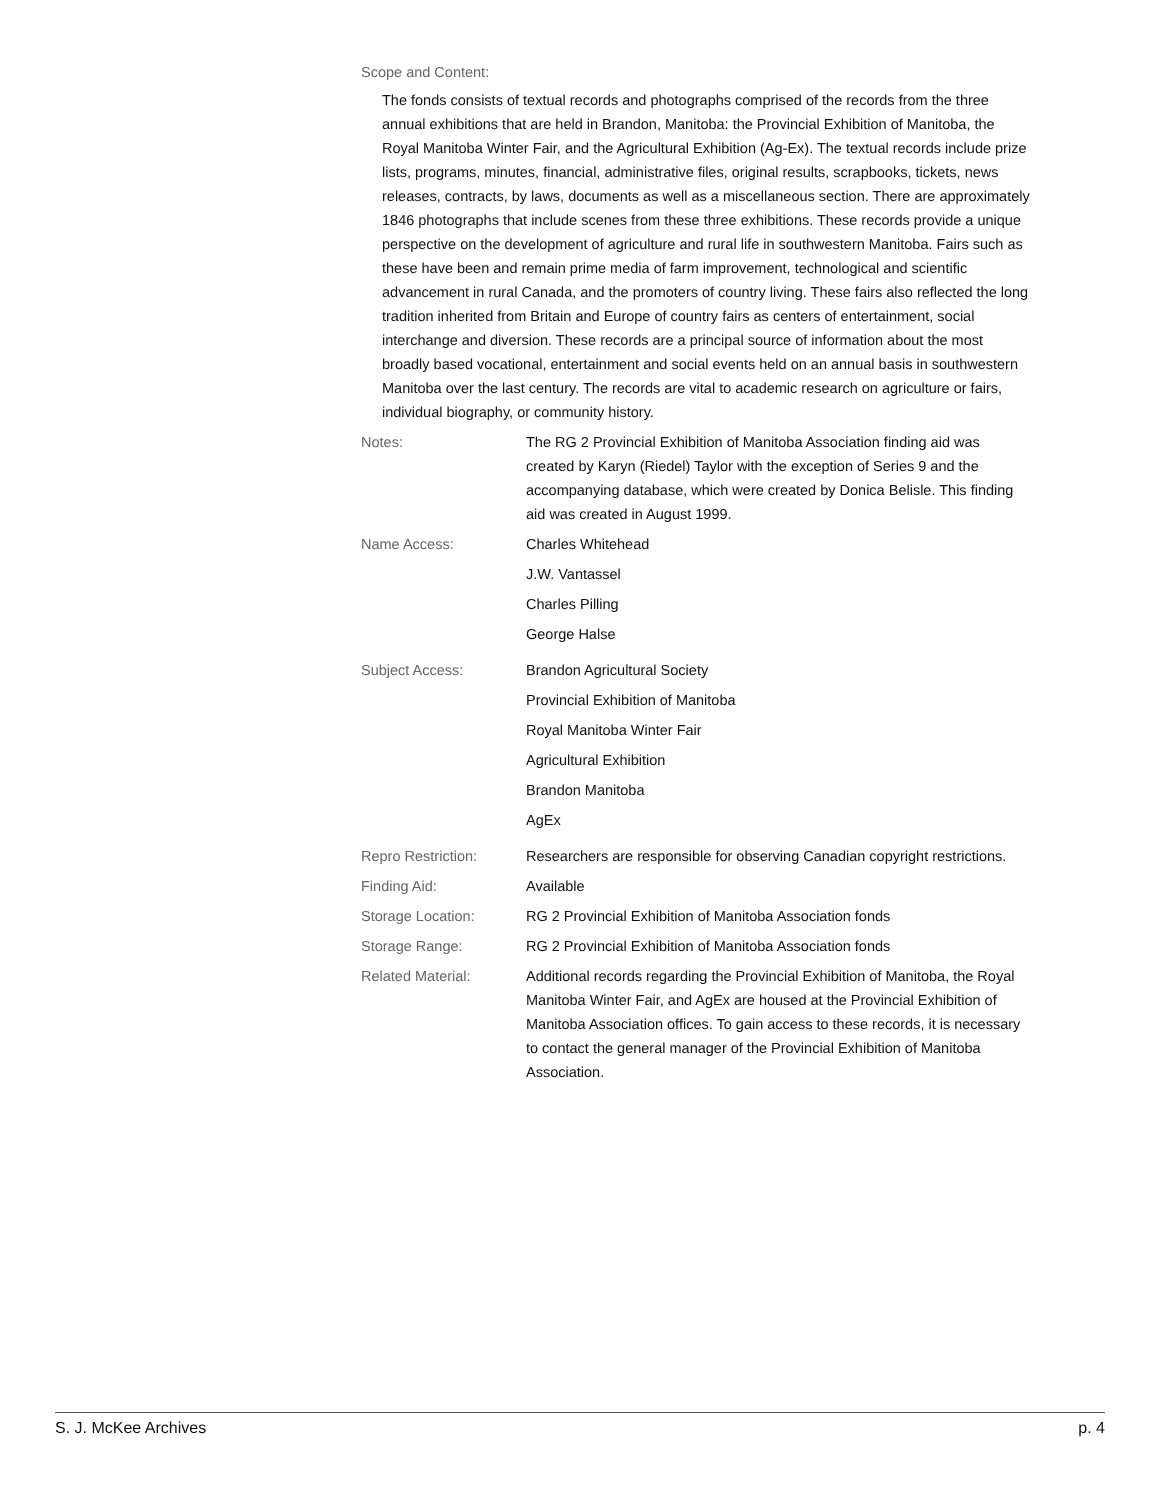Scope and Content:
The fonds consists of textual records and photographs comprised of the records from the three annual exhibitions that are held in Brandon, Manitoba: the Provincial Exhibition of Manitoba, the Royal Manitoba Winter Fair, and the Agricultural Exhibition (Ag-Ex). The textual records include prize lists, programs, minutes, financial, administrative files, original results, scrapbooks, tickets, news releases, contracts, by laws, documents as well as a miscellaneous section. There are approximately 1846 photographs that include scenes from these three exhibitions. These records provide a unique perspective on the development of agriculture and rural life in southwestern Manitoba. Fairs such as these have been and remain prime media of farm improvement, technological and scientific advancement in rural Canada, and the promoters of country living. These fairs also reflected the long tradition inherited from Britain and Europe of country fairs as centers of entertainment, social interchange and diversion. These records are a principal source of information about the most broadly based vocational, entertainment and social events held on an annual basis in southwestern Manitoba over the last century. The records are vital to academic research on agriculture or fairs, individual biography, or community history.
Notes: The RG 2 Provincial Exhibition of Manitoba Association finding aid was created by Karyn (Riedel) Taylor with the exception of Series 9 and the accompanying database, which were created by Donica Belisle. This finding aid was created in August 1999.
Name Access: Charles Whitehead
J.W. Vantassel
Charles Pilling
George Halse
Subject Access: Brandon Agricultural Society
Provincial Exhibition of Manitoba
Royal Manitoba Winter Fair
Agricultural Exhibition
Brandon Manitoba
AgEx
Repro Restriction: Researchers are responsible for observing Canadian copyright restrictions.
Finding Aid: Available
Storage Location: RG 2 Provincial Exhibition of Manitoba Association fonds
Storage Range: RG 2 Provincial Exhibition of Manitoba Association fonds
Related Material: Additional records regarding the Provincial Exhibition of Manitoba, the Royal Manitoba Winter Fair, and AgEx are housed at the Provincial Exhibition of Manitoba Association offices. To gain access to these records, it is necessary to contact the general manager of the Provincial Exhibition of Manitoba Association.
S. J. McKee Archives p. 4